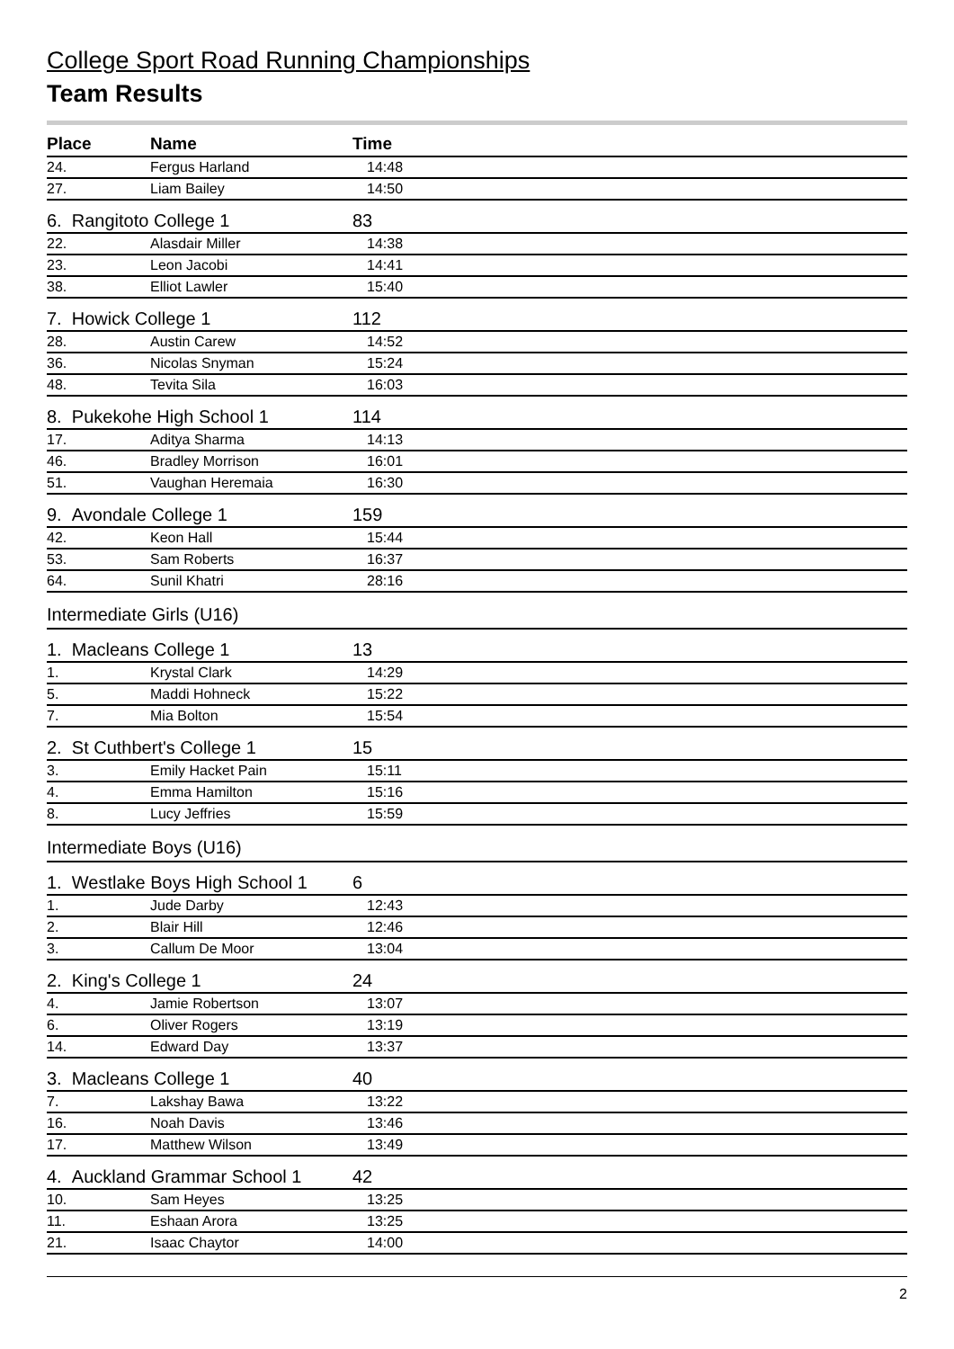College Sport Road Running Championships
Team Results
| Place | Name | Time |
| --- | --- | --- |
| 24. | Fergus Harland | 14:48 |
| 27. | Liam Bailey | 14:50 |
| 6. Rangitoto College 1 | | 83 |
| 22. | Alasdair Miller | 14:38 |
| 23. | Leon Jacobi | 14:41 |
| 38. | Elliot Lawler | 15:40 |
| 7. Howick College 1 | | 112 |
| 28. | Austin Carew | 14:52 |
| 36. | Nicolas Snyman | 15:24 |
| 48. | Tevita Sila | 16:03 |
| 8. Pukekohe High School 1 | | 114 |
| 17. | Aditya Sharma | 14:13 |
| 46. | Bradley Morrison | 16:01 |
| 51. | Vaughan Heremaia | 16:30 |
| 9. Avondale College 1 | | 159 |
| 42. | Keon Hall | 15:44 |
| 53. | Sam Roberts | 16:37 |
| 64. | Sunil Khatri | 28:16 |
| Intermediate Girls (U16) | | |
| 1. Macleans College 1 | | 13 |
| 1. | Krystal Clark | 14:29 |
| 5. | Maddi Hohneck | 15:22 |
| 7. | Mia Bolton | 15:54 |
| 2. St Cuthbert's College 1 | | 15 |
| 3. | Emily Hacket Pain | 15:11 |
| 4. | Emma Hamilton | 15:16 |
| 8. | Lucy Jeffries | 15:59 |
| Intermediate Boys (U16) | | |
| 1. Westlake Boys High School 1 | | 6 |
| 1. | Jude Darby | 12:43 |
| 2. | Blair Hill | 12:46 |
| 3. | Callum De Moor | 13:04 |
| 2. King's College 1 | | 24 |
| 4. | Jamie Robertson | 13:07 |
| 6. | Oliver Rogers | 13:19 |
| 14. | Edward Day | 13:37 |
| 3. Macleans College 1 | | 40 |
| 7. | Lakshay Bawa | 13:22 |
| 16. | Noah Davis | 13:46 |
| 17. | Matthew Wilson | 13:49 |
| 4. Auckland Grammar School 1 | | 42 |
| 10. | Sam Heyes | 13:25 |
| 11. | Eshaan Arora | 13:25 |
| 21. | Isaac Chaytor | 14:00 |
2